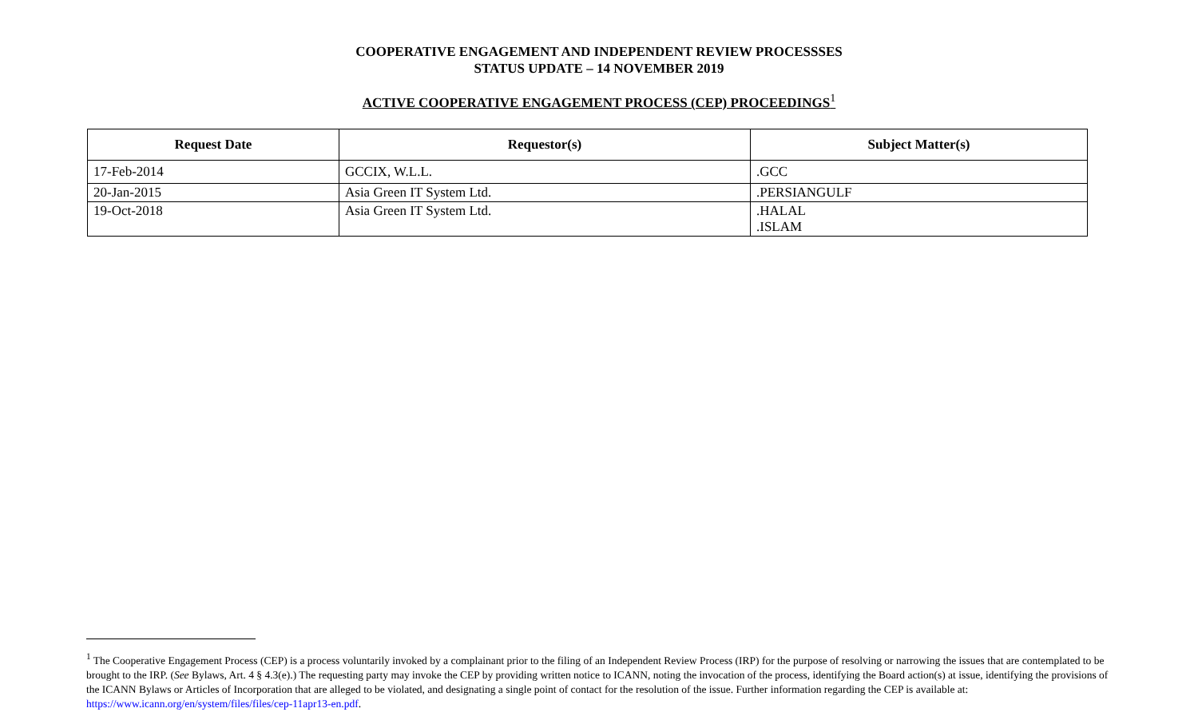COOPERATIVE ENGAGEMENT AND INDEPENDENT REVIEW PROCESSSES
STATUS UPDATE – 14 NOVEMBER 2019
ACTIVE COOPERATIVE ENGAGEMENT PROCESS (CEP) PROCEEDINGS<sup>1</sup>
| Request Date | Requestor(s) | Subject Matter(s) |
| --- | --- | --- |
| 17-Feb-2014 | GCCIX, W.L.L. | .GCC |
| 20-Jan-2015 | Asia Green IT System Ltd. | .PERSIANGULF |
| 19-Oct-2018 | Asia Green IT System Ltd. | .HALAL .ISLAM |
<sup>1</sup> The Cooperative Engagement Process (CEP) is a process voluntarily invoked by a complainant prior to the filing of an Independent Review Process (IRP) for the purpose of resolving or narrowing the issues that are contemplated to be brought to the IRP. (See Bylaws, Art. 4 § 4.3(e).) The requesting party may invoke the CEP by providing written notice to ICANN, noting the invocation of the process, identifying the Board action(s) at issue, identifying the provisions of the ICANN Bylaws or Articles of Incorporation that are alleged to be violated, and designating a single point of contact for the resolution of the issue. Further information regarding the CEP is available at: https://www.icann.org/en/system/files/files/cep-11apr13-en.pdf.